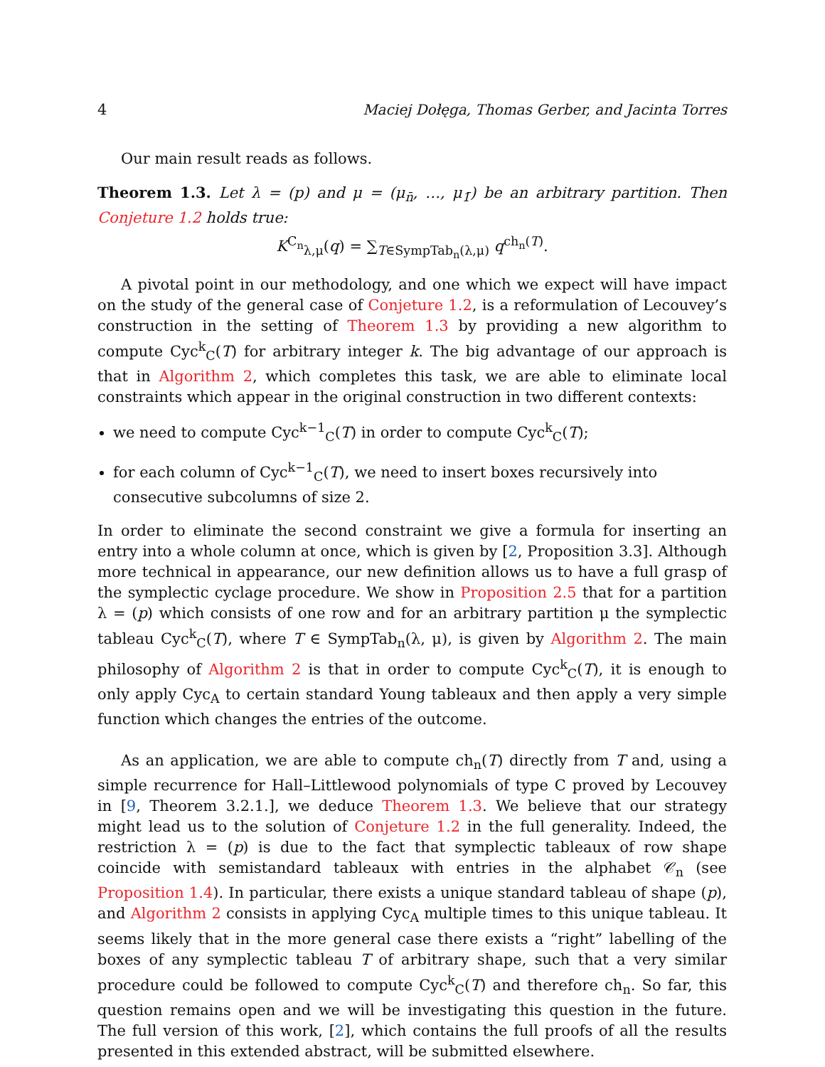4 Maciej Dołęga, Thomas Gerber, and Jacinta Torres
Our main result reads as follows.
Theorem 1.3. Let λ = (p) and μ = (μ<sub>n̄</sub>, …, μ<sub>1̄</sub>) be an arbitrary partition. Then Conjeture 1.2 holds true:
K<sup>C<sub>n</sub></sup><sub>λ,μ</sub>(q) = ∑<sub>T∈SympTab<sub>n</sub>(λ,μ)</sub> q<sup>ch<sub>n</sub>(T)</sup>.
A pivotal point in our methodology, and one which we expect will have impact on the study of the general case of Conjeture 1.2, is a reformulation of Lecouvey’s construction in the setting of Theorem 1.3 by providing a new algorithm to compute Cyc<sup>k</sup><sub>C</sub>(T) for arbitrary integer k. The big advantage of our approach is that in Algorithm 2, which completes this task, we are able to eliminate local constraints which appear in the original construction in two different contexts:
we need to compute Cyc<sup>k−1</sup><sub>C</sub>(T) in order to compute Cyc<sup>k</sup><sub>C</sub>(T);
for each column of Cyc<sup>k−1</sup><sub>C</sub>(T), we need to insert boxes recursively into consecutive subcolumns of size 2.
In order to eliminate the second constraint we give a formula for inserting an entry into a whole column at once, which is given by [2, Proposition 3.3]. Although more technical in appearance, our new definition allows us to have a full grasp of the symplectic cyclage procedure. We show in Proposition 2.5 that for a partition λ = (p) which consists of one row and for an arbitrary partition μ the symplectic tableau Cyc<sup>k</sup><sub>C</sub>(T), where T ∈ SympTab<sub>n</sub>(λ, μ), is given by Algorithm 2. The main philosophy of Algorithm 2 is that in order to compute Cyc<sup>k</sup><sub>C</sub>(T), it is enough to only apply Cyc<sub>A</sub> to certain standard Young tableaux and then apply a very simple function which changes the entries of the outcome.
As an application, we are able to compute ch<sub>n</sub>(T) directly from T and, using a simple recurrence for Hall–Littlewood polynomials of type C proved by Lecouvey in [9, Theorem 3.2.1.], we deduce Theorem 1.3. We believe that our strategy might lead us to the solution of Conjeture 1.2 in the full generality. Indeed, the restriction λ = (p) is due to the fact that symplectic tableaux of row shape coincide with semistandard tableaux with entries in the alphabet 𝒞<sub>n</sub> (see Proposition 1.4). In particular, there exists a unique standard tableau of shape (p), and Algorithm 2 consists in applying Cyc<sub>A</sub> multiple times to this unique tableau. It seems likely that in the more general case there exists a “right” labelling of the boxes of any symplectic tableau T of arbitrary shape, such that a very similar procedure could be followed to compute Cyc<sup>k</sup><sub>C</sub>(T) and therefore ch<sub>n</sub>. So far, this question remains open and we will be investigating this question in the future. The full version of this work, [2], which contains the full proofs of all the results presented in this extended abstract, will be submitted elsewhere.